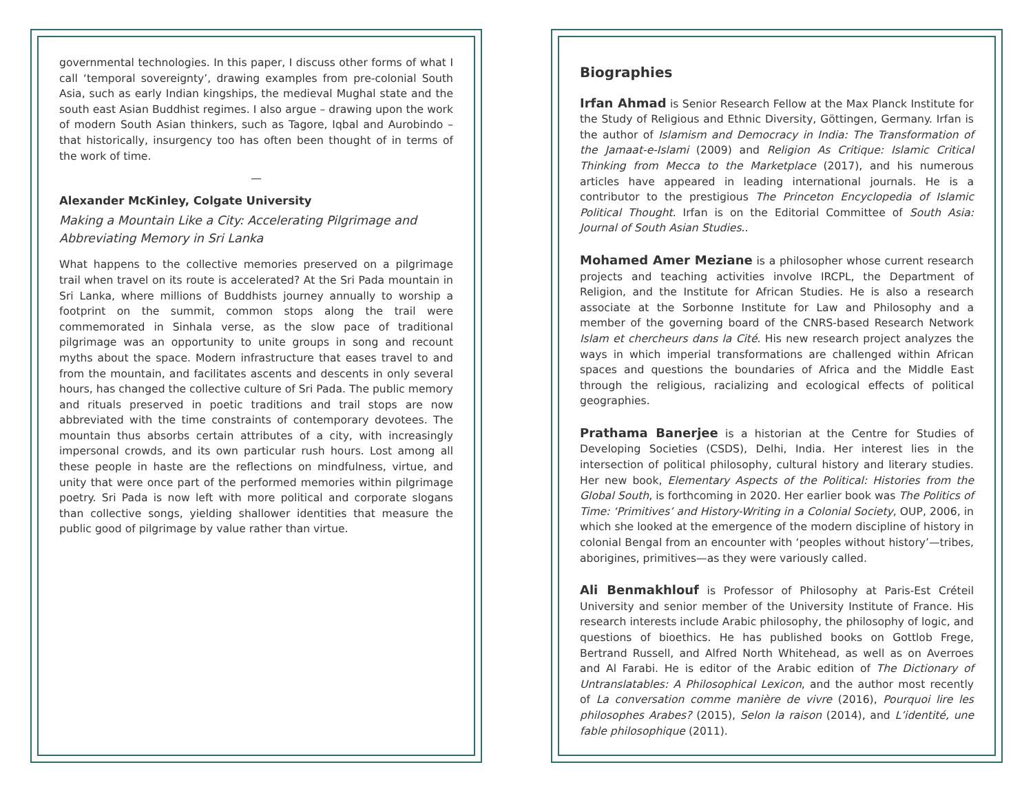governmental technologies. In this paper, I discuss other forms of what I call ‘temporal sovereignty’, drawing examples from pre-colonial South Asia, such as early Indian kingships, the medieval Mughal state and the south east Asian Buddhist regimes. I also argue – drawing upon the work of modern South Asian thinkers, such as Tagore, Iqbal and Aurobindo – that historically, insurgency too has often been thought of in terms of the work of time.
—
Alexander McKinley, Colgate University
Making a Mountain Like a City: Accelerating Pilgrimage and Abbreviating Memory in Sri Lanka
What happens to the collective memories preserved on a pilgrimage trail when travel on its route is accelerated? At the Sri Pada mountain in Sri Lanka, where millions of Buddhists journey annually to worship a footprint on the summit, common stops along the trail were commemorated in Sinhala verse, as the slow pace of traditional pilgrimage was an opportunity to unite groups in song and recount myths about the space. Modern infrastructure that eases travel to and from the mountain, and facilitates ascents and descents in only several hours, has changed the collective culture of Sri Pada. The public memory and rituals preserved in poetic traditions and trail stops are now abbreviated with the time constraints of contemporary devotees. The mountain thus absorbs certain attributes of a city, with increasingly impersonal crowds, and its own particular rush hours. Lost among all these people in haste are the reflections on mindfulness, virtue, and unity that were once part of the performed memories within pilgrimage poetry. Sri Pada is now left with more political and corporate slogans than collective songs, yielding shallower identities that measure the public good of pilgrimage by value rather than virtue.
Biographies
Irfan Ahmad is Senior Research Fellow at the Max Planck Institute for the Study of Religious and Ethnic Diversity, Göttingen, Germany. Irfan is the author of Islamism and Democracy in India: The Transformation of the Jamaat-e-Islami (2009) and Religion As Critique: Islamic Critical Thinking from Mecca to the Marketplace (2017), and his numerous articles have appeared in leading international journals. He is a contributor to the prestigious The Princeton Encyclopedia of Islamic Political Thought. Irfan is on the Editorial Committee of South Asia: Journal of South Asian Studies..
Mohamed Amer Meziane is a philosopher whose current research projects and teaching activities involve IRCPL, the Department of Religion, and the Institute for African Studies. He is also a research associate at the Sorbonne Institute for Law and Philosophy and a member of the governing board of the CNRS-based Research Network Islam et chercheurs dans la Cité. His new research project analyzes the ways in which imperial transformations are challenged within African spaces and questions the boundaries of Africa and the Middle East through the religious, racializing and ecological effects of political geographies.
Prathama Banerjee is a historian at the Centre for Studies of Developing Societies (CSDS), Delhi, India. Her interest lies in the intersection of political philosophy, cultural history and literary studies. Her new book, Elementary Aspects of the Political: Histories from the Global South, is forthcoming in 2020. Her earlier book was The Politics of Time: ‘Primitives’ and History-Writing in a Colonial Society, OUP, 2006, in which she looked at the emergence of the modern discipline of history in colonial Bengal from an encounter with ‘peoples without history’—tribes, aborigines, primitives—as they were variously called.
Ali Benmakhlouf is Professor of Philosophy at Paris-Est Créteil University and senior member of the University Institute of France. His research interests include Arabic philosophy, the philosophy of logic, and questions of bioethics. He has published books on Gottlob Frege, Bertrand Russell, and Alfred North Whitehead, as well as on Averroes and Al Farabi. He is editor of the Arabic edition of The Dictionary of Untranslatables: A Philosophical Lexicon, and the author most recently of La conversation comme manière de vivre (2016), Pourquoi lire les philosophes Arabes? (2015), Selon la raison (2014), and L’identité, une fable philosophique (2011).